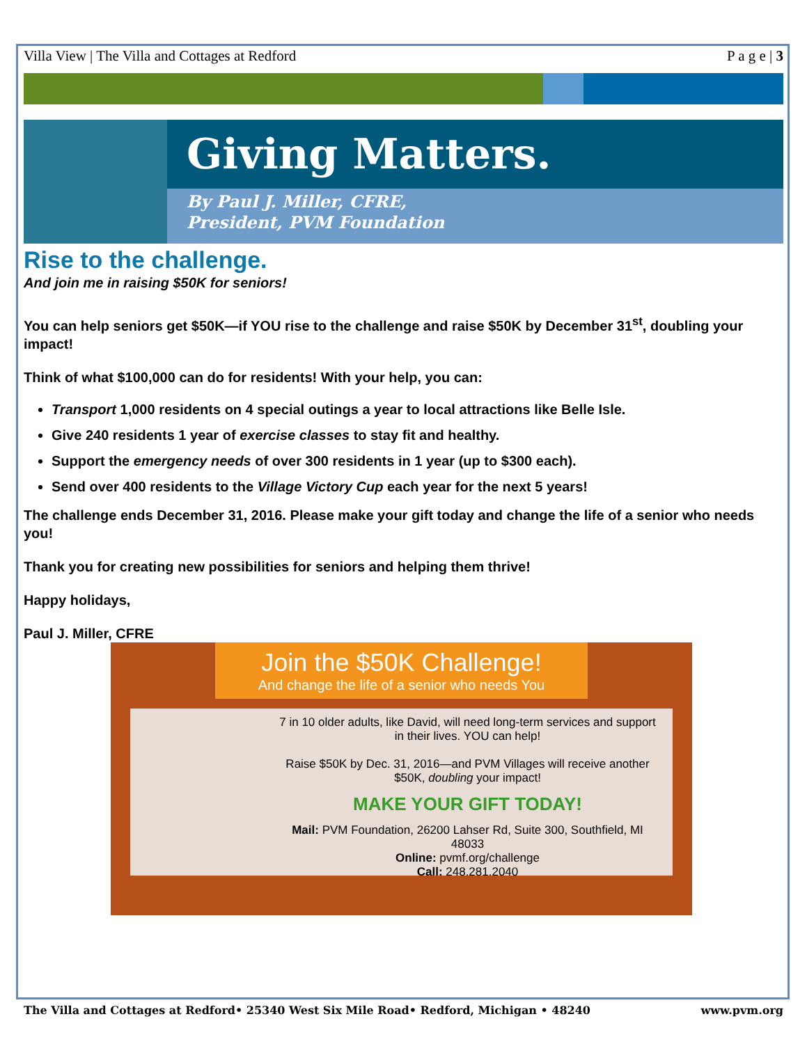Villa View | The Villa and Cottages at Redford P a g e | 3
Giving Matters.
By Paul J. Miller, CFRE,
President, PVM Foundation
Rise to the challenge.
And join me in raising $50K for seniors!
You can help seniors get $50K—if YOU rise to the challenge and raise $50K by December 31<sup>st</sup>, doubling your impact!
Think of what $100,000 can do for residents! With your help, you can:
Transport 1,000 residents on 4 special outings a year to local attractions like Belle Isle.
Give 240 residents 1 year of exercise classes to stay fit and healthy.
Support the emergency needs of over 300 residents in 1 year (up to $300 each).
Send over 400 residents to the Village Victory Cup each year for the next 5 years!
The challenge ends December 31, 2016. Please make your gift today and change the life of a senior who needs you!
Thank you for creating new possibilities for seniors and helping them thrive!
Happy holidays,
Paul J. Miller, CFRE
Join the $50K Challenge!
And change the life of a senior who needs You
7 in 10 older adults, like David, will need long-term services and support in their lives. YOU can help!
Raise $50K by Dec. 31, 2016—and PVM Villages will receive another $50K, doubling your impact!
MAKE YOUR GIFT TODAY!
Mail: PVM Foundation, 26200 Lahser Rd, Suite 300, Southfield, MI 48033
Online: pvmf.org/challenge
Call: 248.281.2040
The Villa and Cottages at Redford• 25340 West Six Mile Road• Redford, Michigan • 48240 www.pvm.org